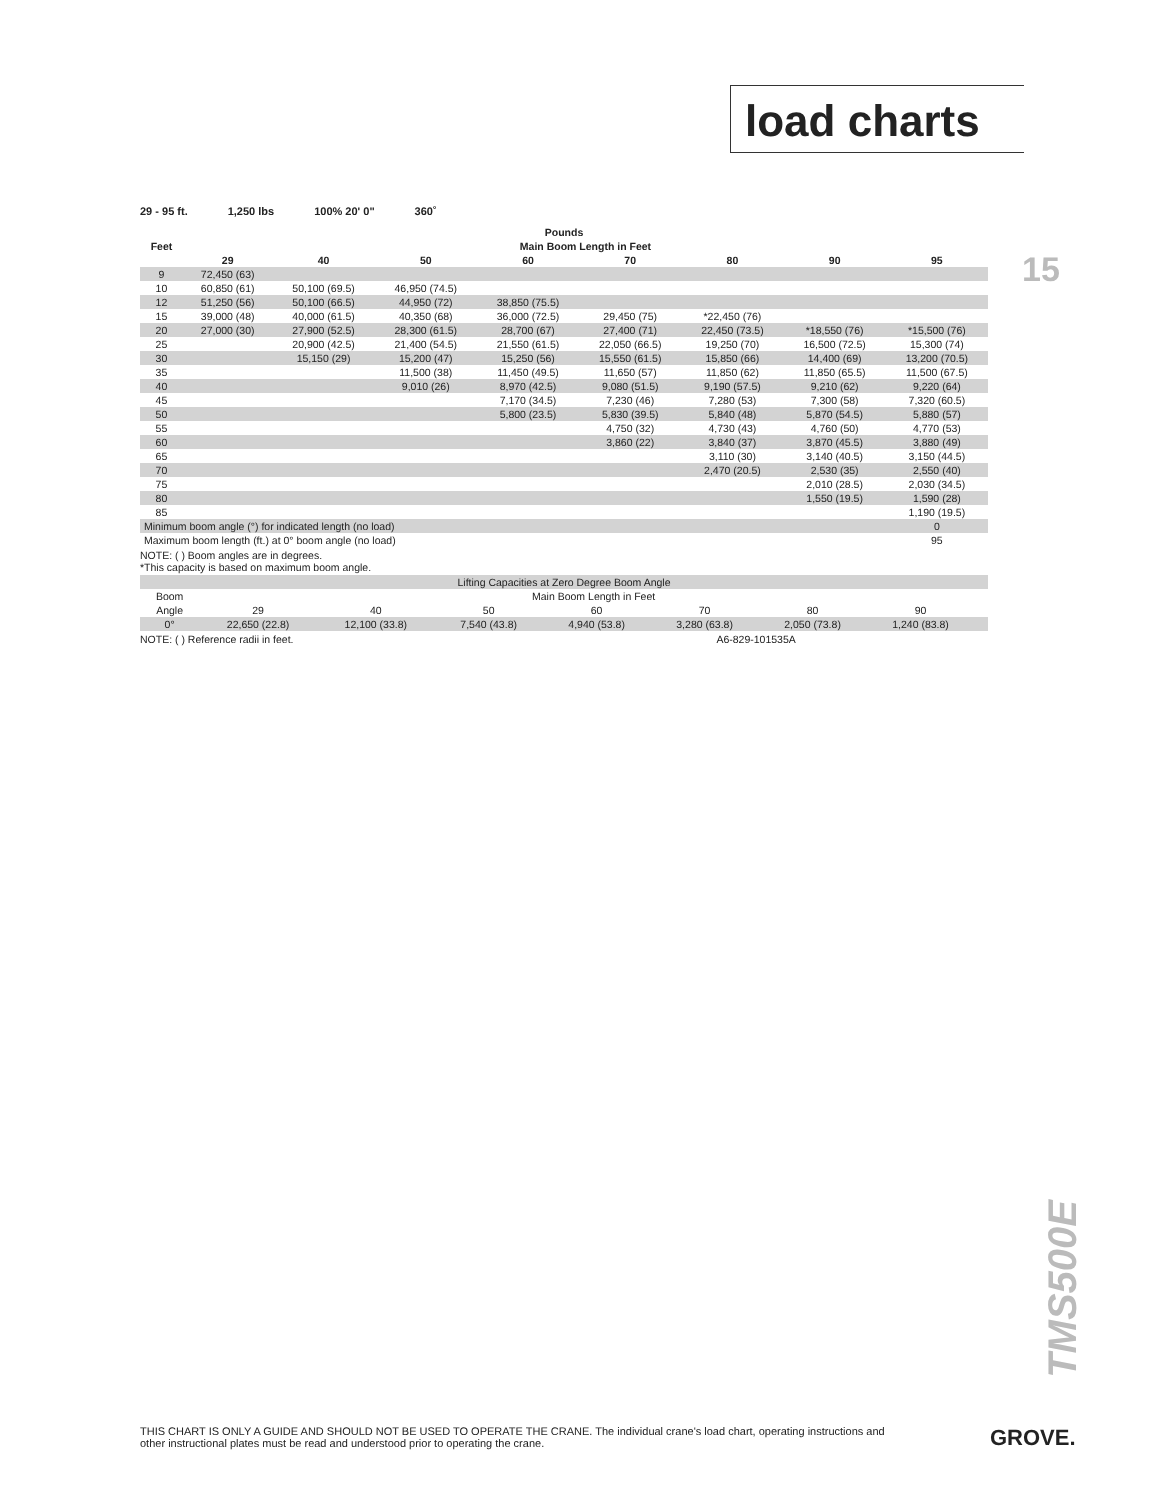load charts
15
29 - 95 ft. 1,250 lbs 100% 20' 0" 360˚
| Pounds | | | | | | | | |
| --- | --- | --- | --- | --- | --- | --- | --- | --- |
| Feet | Main Boom Length in Feet | | | | | | | |
| | 29 | 40 | 50 | 60 | 70 | 80 | 90 | 95 |
| 9 | 72,450 (63) | | | | | | | |
| 10 | 60,850 (61) | 50,100 (69.5) | 46,950 (74.5) | | | | | |
| 12 | 51,250 (56) | 50,100 (66.5) | 44,950 (72) | 38,850 (75.5) | | | | |
| 15 | 39,000 (48) | 40,000 (61.5) | 40,350 (68) | 36,000 (72.5) | 29,450 (75) | *22,450 (76) | | |
| 20 | 27,000 (30) | 27,900 (52.5) | 28,300 (61.5) | 28,700 (67) | 27,400 (71) | 22,450 (73.5) | *18,550 (76) | *15,500 (76) |
| 25 | | 20,900 (42.5) | 21,400 (54.5) | 21,550 (61.5) | 22,050 (66.5) | 19,250 (70) | 16,500 (72.5) | 15,300 (74) |
| 30 | | 15,150 (29) | 15,200 (47) | 15,250 (56) | 15,550 (61.5) | 15,850 (66) | 14,400 (69) | 13,200 (70.5) |
| 35 | | | 11,500 (38) | 11,450 (49.5) | 11,650 (57) | 11,850 (62) | 11,850 (65.5) | 11,500 (67.5) |
| 40 | | | 9,010 (26) | 8,970 (42.5) | 9,080 (51.5) | 9,190 (57.5) | 9,210 (62) | 9,220 (64) |
| 45 | | | | 7,170 (34.5) | 7,230 (46) | 7,280 (53) | 7,300 (58) | 7,320 (60.5) |
| 50 | | | | 5,800 (23.5) | 5,830 (39.5) | 5,840 (48) | 5,870 (54.5) | 5,880 (57) |
| 55 | | | | | 4,750 (32) | 4,730 (43) | 4,760 (50) | 4,770 (53) |
| 60 | | | | | 3,860 (22) | 3,840 (37) | 3,870 (45.5) | 3,880 (49) |
| 65 | | | | | | 3,110 (30) | 3,140 (40.5) | 3,150 (44.5) |
| 70 | | | | | | 2,470 (20.5) | 2,530 (35) | 2,550 (40) |
| 75 | | | | | | | 2,010 (28.5) | 2,030 (34.5) |
| 80 | | | | | | | 1,550 (19.5) | 1,590 (28) |
| 85 | | | | | | | | 1,190 (19.5) |
| Minimum boom angle (°) for indicated length (no load) | | | | | | | | 0 |
| Maximum boom length (ft.) at 0° boom angle (no load) | | | | | | | | 95 |
NOTE: ( ) Boom angles are in degrees.
*This capacity is based on maximum boom angle.
| Lifting Capacities at Zero Degree Boom Angle | | | | | | | | |
| Boom | Main Boom Length in Feet | | | | | | | |
| Angle | 29 | 40 | 50 | 60 | 70 | 80 | 90 | |
| 0° | 22,650 (22.8) | 12,100 (33.8) | 7,540 (43.8) | 4,940 (53.8) | 3,280 (63.8) | 2,050 (73.8) | 1,240 (83.8) | |
NOTE: ( ) Reference radii in feet. A6-829-101535A
TMS500E
THIS CHART IS ONLY A GUIDE AND SHOULD NOT BE USED TO OPERATE THE CRANE. The individual crane's load chart, operating instructions and other instructional plates must be read and understood prior to operating the crane.
GROVE.